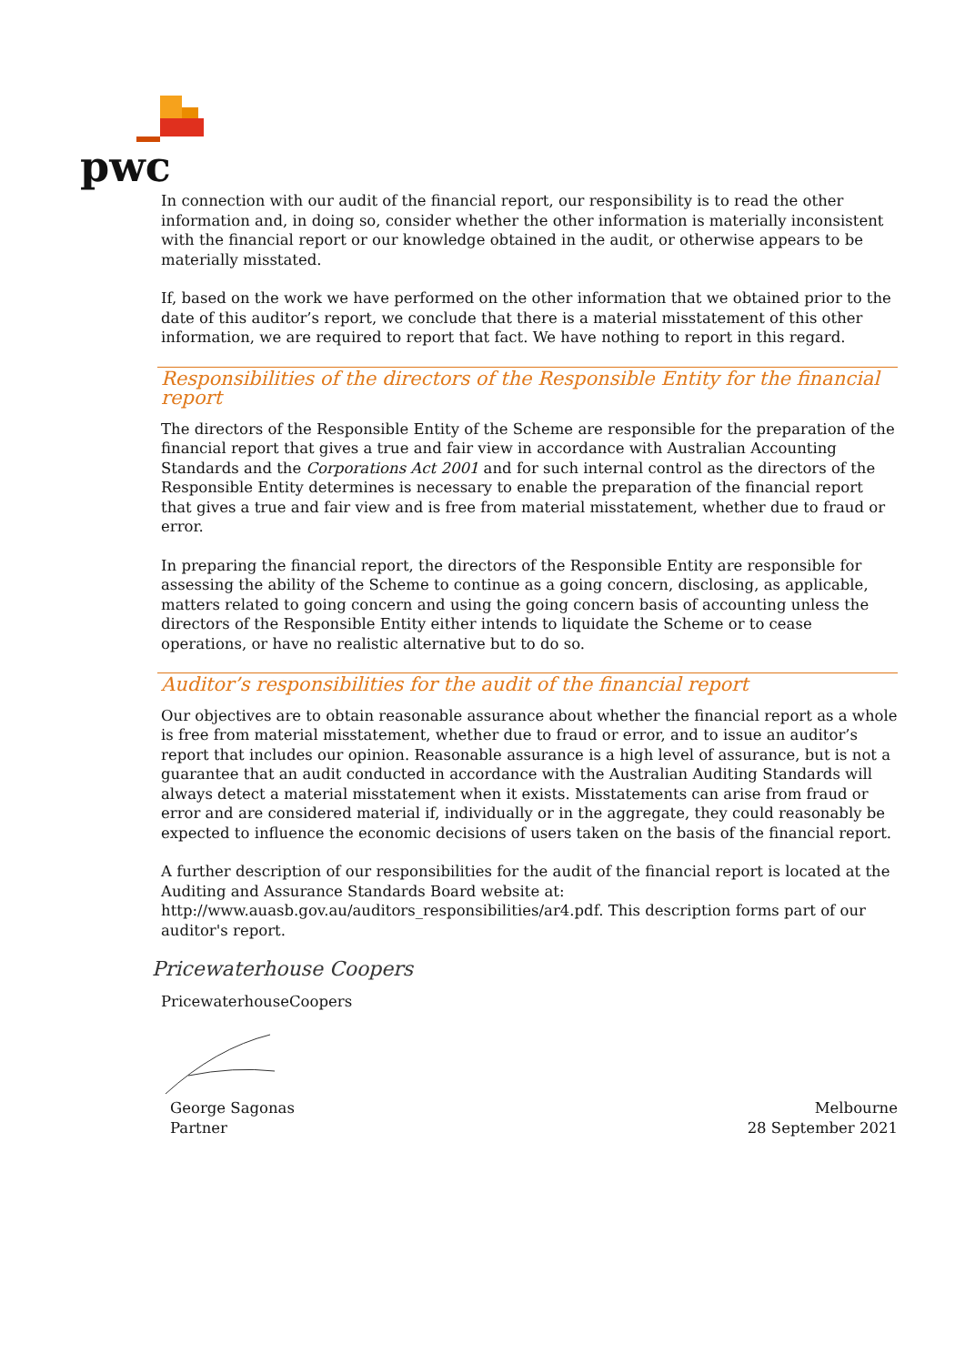pwc
In connection with our audit of the financial report, our responsibility is to read the other information and, in doing so, consider whether the other information is materially inconsistent with the financial report or our knowledge obtained in the audit, or otherwise appears to be materially misstated.
If, based on the work we have performed on the other information that we obtained prior to the date of this auditor’s report, we conclude that there is a material misstatement of this other information, we are required to report that fact. We have nothing to report in this regard.
Responsibilities of the directors of the Responsible Entity for the financial report
The directors of the Responsible Entity of the Scheme are responsible for the preparation of the financial report that gives a true and fair view in accordance with Australian Accounting Standards and the Corporations Act 2001 and for such internal control as the directors of the Responsible Entity determines is necessary to enable the preparation of the financial report that gives a true and fair view and is free from material misstatement, whether due to fraud or error.
In preparing the financial report, the directors of the Responsible Entity are responsible for assessing the ability of the Scheme to continue as a going concern, disclosing, as applicable, matters related to going concern and using the going concern basis of accounting unless the directors of the Responsible Entity either intends to liquidate the Scheme or to cease operations, or have no realistic alternative but to do so.
Auditor’s responsibilities for the audit of the financial report
Our objectives are to obtain reasonable assurance about whether the financial report as a whole is free from material misstatement, whether due to fraud or error, and to issue an auditor’s report that includes our opinion. Reasonable assurance is a high level of assurance, but is not a guarantee that an audit conducted in accordance with the Australian Auditing Standards will always detect a material misstatement when it exists. Misstatements can arise from fraud or error and are considered material if, individually or in the aggregate, they could reasonably be expected to influence the economic decisions of users taken on the basis of the financial report.
A further description of our responsibilities for the audit of the financial report is located at the Auditing and Assurance Standards Board website at: http://www.auasb.gov.au/auditors_responsibilities/ar4.pdf. This description forms part of our auditor's report.
Pricewaterhouse Coopers
PricewaterhouseCoopers
George Sagonas
Partner
Melbourne
28 September 2021